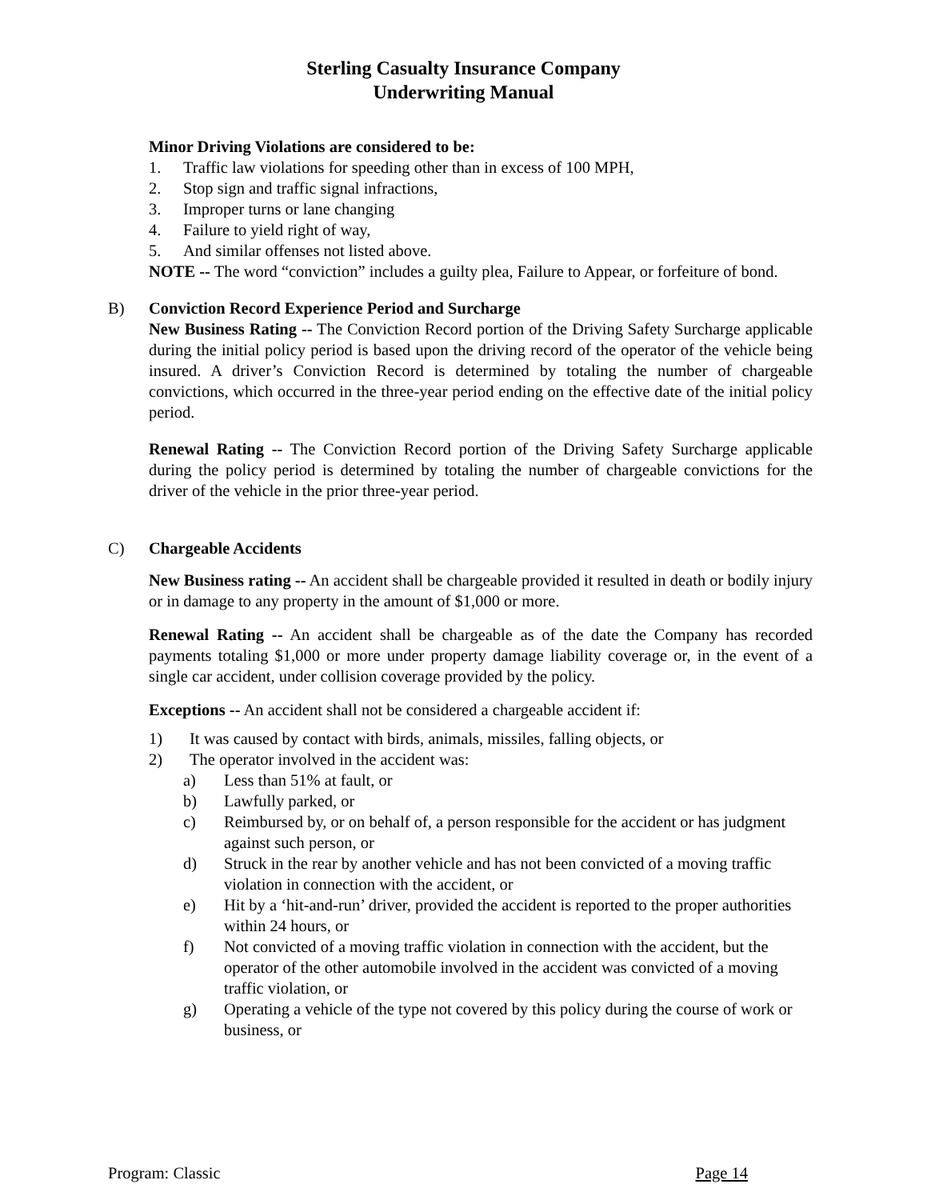Sterling Casualty Insurance Company
Underwriting Manual
Minor Driving Violations are considered to be:
1. Traffic law violations for speeding other than in excess of 100 MPH,
2. Stop sign and traffic signal infractions,
3. Improper turns or lane changing
4. Failure to yield right of way,
5. And similar offenses not listed above.
NOTE -- The word “conviction” includes a guilty plea, Failure to Appear, or forfeiture of bond.
B) Conviction Record Experience Period and Surcharge
New Business Rating -- The Conviction Record portion of the Driving Safety Surcharge applicable during the initial policy period is based upon the driving record of the operator of the vehicle being insured. A driver’s Conviction Record is determined by totaling the number of chargeable convictions, which occurred in the three-year period ending on the effective date of the initial policy period.
Renewal Rating -- The Conviction Record portion of the Driving Safety Surcharge applicable during the policy period is determined by totaling the number of chargeable convictions for the driver of the vehicle in the prior three-year period.
C) Chargeable Accidents
New Business rating -- An accident shall be chargeable provided it resulted in death or bodily injury or in damage to any property in the amount of $1,000 or more.
Renewal Rating -- An accident shall be chargeable as of the date the Company has recorded payments totaling $1,000 or more under property damage liability coverage or, in the event of a single car accident, under collision coverage provided by the policy.
Exceptions -- An accident shall not be considered a chargeable accident if:
1) It was caused by contact with birds, animals, missiles, falling objects, or
2) The operator involved in the accident was:
a) Less than 51% at fault, or
b) Lawfully parked, or
c) Reimbursed by, or on behalf of, a person responsible for the accident or has judgment against such person, or
d) Struck in the rear by another vehicle and has not been convicted of a moving traffic violation in connection with the accident, or
e) Hit by a ‘hit-and-run’ driver, provided the accident is reported to the proper authorities within 24 hours, or
f) Not convicted of a moving traffic violation in connection with the accident, but the operator of the other automobile involved in the accident was convicted of a moving traffic violation, or
g) Operating a vehicle of the type not covered by this policy during the course of work or business, or
Program: Classic Page 14